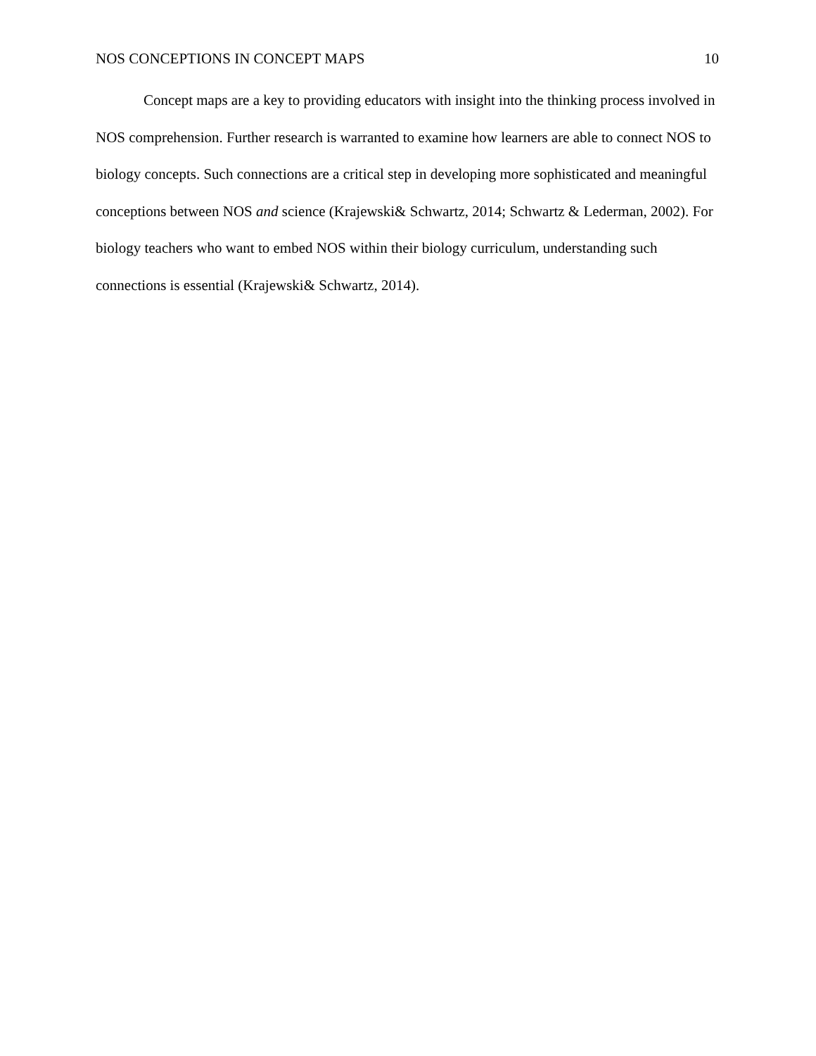NOS CONCEPTIONS IN CONCEPT MAPS 10
Concept maps are a key to providing educators with insight into the thinking process involved in NOS comprehension. Further research is warranted to examine how learners are able to connect NOS to biology concepts. Such connections are a critical step in developing more sophisticated and meaningful conceptions between NOS and science (Krajewski& Schwartz, 2014; Schwartz & Lederman, 2002). For biology teachers who want to embed NOS within their biology curriculum, understanding such connections is essential (Krajewski& Schwartz, 2014).